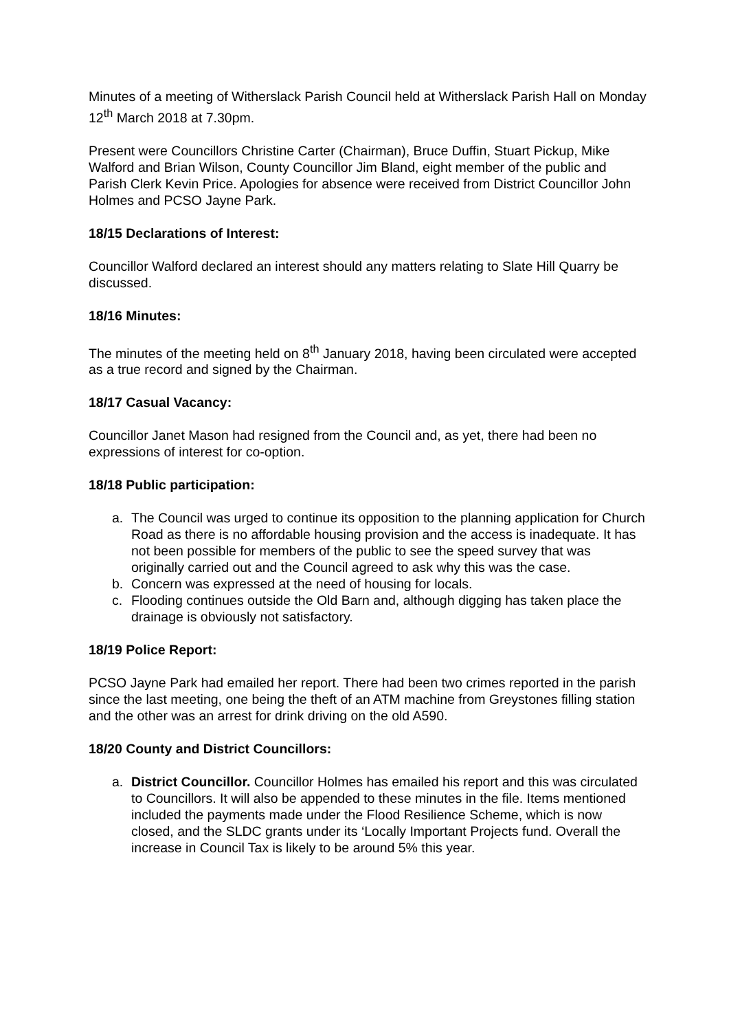Minutes of a meeting of Witherslack Parish Council held at Witherslack Parish Hall on Monday 12<sup>th</sup> March 2018 at 7.30pm.
Present were Councillors Christine Carter (Chairman), Bruce Duffin, Stuart Pickup, Mike Walford and Brian Wilson, County Councillor Jim Bland, eight member of the public and Parish Clerk Kevin Price. Apologies for absence were received from District Councillor John Holmes and PCSO Jayne Park.
18/15 Declarations of Interest:
Councillor Walford declared an interest should any matters relating to Slate Hill Quarry be discussed.
18/16 Minutes:
The minutes of the meeting held on 8<sup>th</sup> January 2018, having been circulated were accepted as a true record and signed by the Chairman.
18/17 Casual Vacancy:
Councillor Janet Mason had resigned from the Council and, as yet, there had been no expressions of interest for co-option.
18/18 Public participation:
a. The Council was urged to continue its opposition to the planning application for Church Road as there is no affordable housing provision and the access is inadequate. It has not been possible for members of the public to see the speed survey that was originally carried out and the Council agreed to ask why this was the case.
b. Concern was expressed at the need of housing for locals.
c. Flooding continues outside the Old Barn and, although digging has taken place the drainage is obviously not satisfactory.
18/19 Police Report:
PCSO Jayne Park had emailed her report. There had been two crimes reported in the parish since the last meeting, one being the theft of an ATM machine from Greystones filling station and the other was an arrest for drink driving on the old A590.
18/20 County and District Councillors:
a. District Councillor. Councillor Holmes has emailed his report and this was circulated to Councillors. It will also be appended to these minutes in the file. Items mentioned included the payments made under the Flood Resilience Scheme, which is now closed, and the SLDC grants under its ‘Locally Important Projects fund. Overall the increase in Council Tax is likely to be around 5% this year.